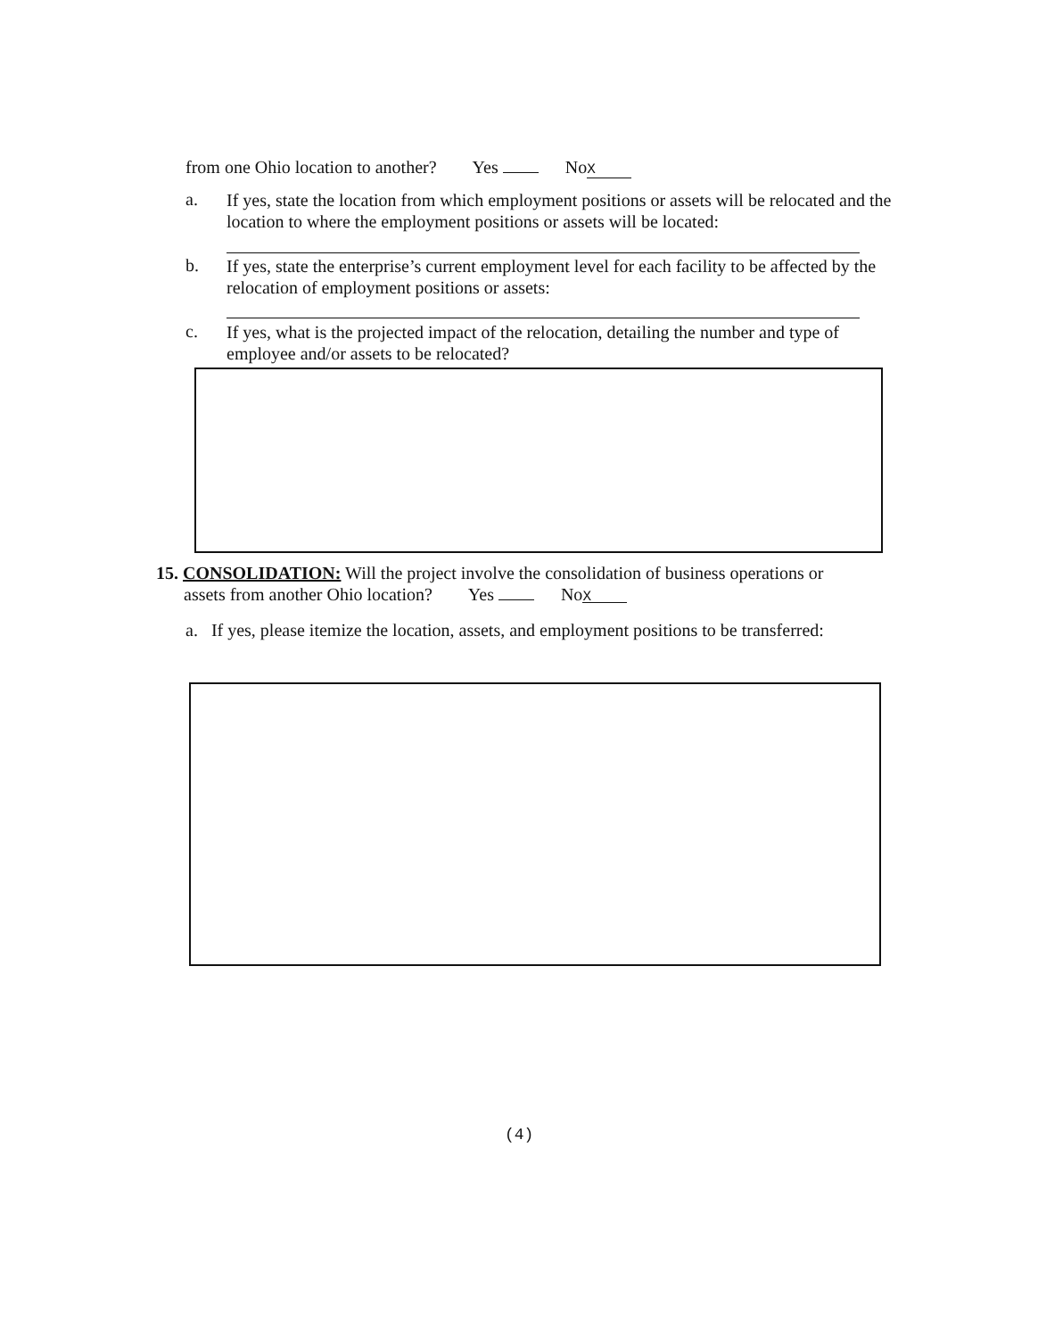from one Ohio location to another? Yes No X
a.
If yes, state the location from which employment positions or assets will be relocated and the location to where the employment positions or assets will be located:
b.
If yes, state the enterprise’s current employment level for each facility to be affected by the relocation of employment positions or assets:
c.
If yes, what is the projected impact of the relocation, detailing the number and type of employee and/or assets to be relocated?
15. CONSOLIDATION: Will the project involve the consolidation of business operations or
assets from another Ohio location? Yes No X
a. If yes, please itemize the location, assets, and employment positions to be transferred:
(4)